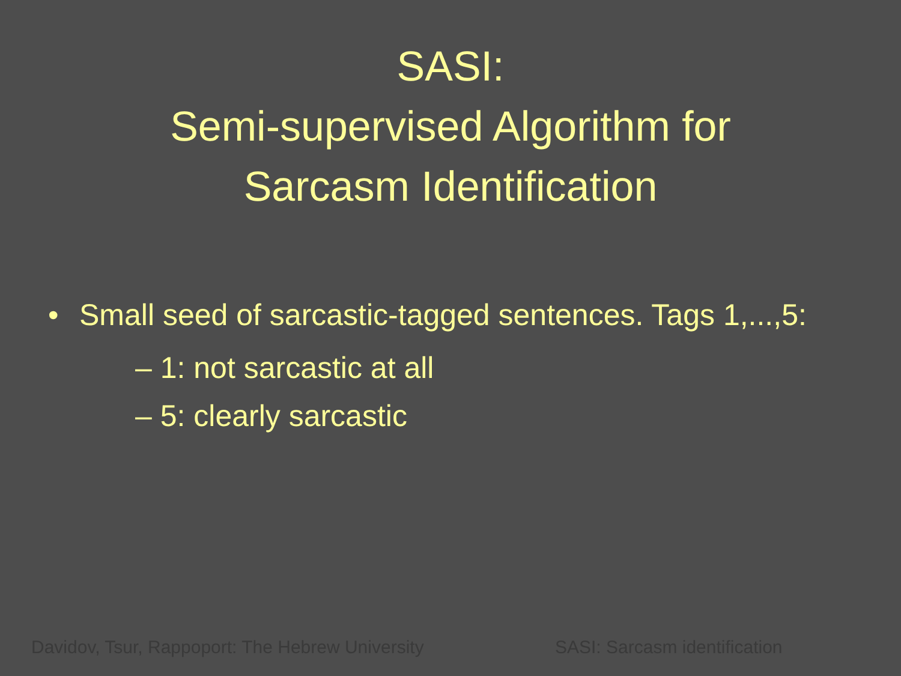SASI:
Semi-supervised Algorithm for
Sarcasm Identification
• Small seed of sarcastic-tagged sentences. Tags 1,...,5:
– 1: not sarcastic at all
– 5: clearly sarcastic
Davidov, Tsur, Rappoport: The Hebrew University SASI: Sarcasm identification